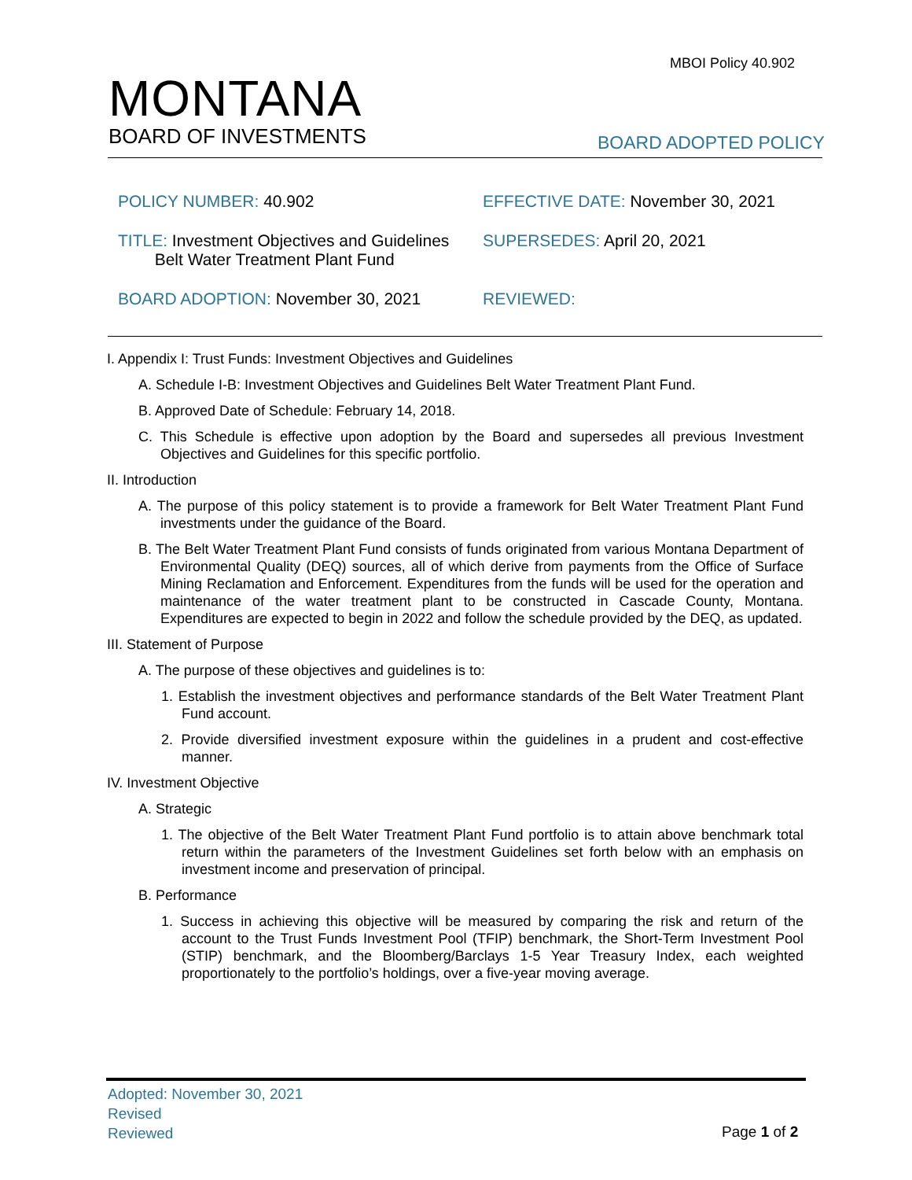MBOI Policy 40.902
MONTANA
BOARD OF INVESTMENTS
BOARD ADOPTED POLICY
| POLICY NUMBER: 40.902 | EFFECTIVE DATE: November 30, 2021 |
| TITLE: Investment Objectives and Guidelines Belt Water Treatment Plant Fund | SUPERSEDES: April 20, 2021 |
| BOARD ADOPTION: November 30, 2021 | REVIEWED: |
I. Appendix I: Trust Funds: Investment Objectives and Guidelines
A. Schedule I-B: Investment Objectives and Guidelines Belt Water Treatment Plant Fund.
B. Approved Date of Schedule: February 14, 2018.
C. This Schedule is effective upon adoption by the Board and supersedes all previous Investment Objectives and Guidelines for this specific portfolio.
II. Introduction
A. The purpose of this policy statement is to provide a framework for Belt Water Treatment Plant Fund investments under the guidance of the Board.
B. The Belt Water Treatment Plant Fund consists of funds originated from various Montana Department of Environmental Quality (DEQ) sources, all of which derive from payments from the Office of Surface Mining Reclamation and Enforcement. Expenditures from the funds will be used for the operation and maintenance of the water treatment plant to be constructed in Cascade County, Montana. Expenditures are expected to begin in 2022 and follow the schedule provided by the DEQ, as updated.
III. Statement of Purpose
A. The purpose of these objectives and guidelines is to:
1. Establish the investment objectives and performance standards of the Belt Water Treatment Plant Fund account.
2. Provide diversified investment exposure within the guidelines in a prudent and cost-effective manner.
IV. Investment Objective
A. Strategic
1. The objective of the Belt Water Treatment Plant Fund portfolio is to attain above benchmark total return within the parameters of the Investment Guidelines set forth below with an emphasis on investment income and preservation of principal.
B. Performance
1. Success in achieving this objective will be measured by comparing the risk and return of the account to the Trust Funds Investment Pool (TFIP) benchmark, the Short-Term Investment Pool (STIP) benchmark, and the Bloomberg/Barclays 1-5 Year Treasury Index, each weighted proportionately to the portfolio’s holdings, over a five-year moving average.
Adopted: November 30, 2021
Revised
Reviewed
Page 1 of 2